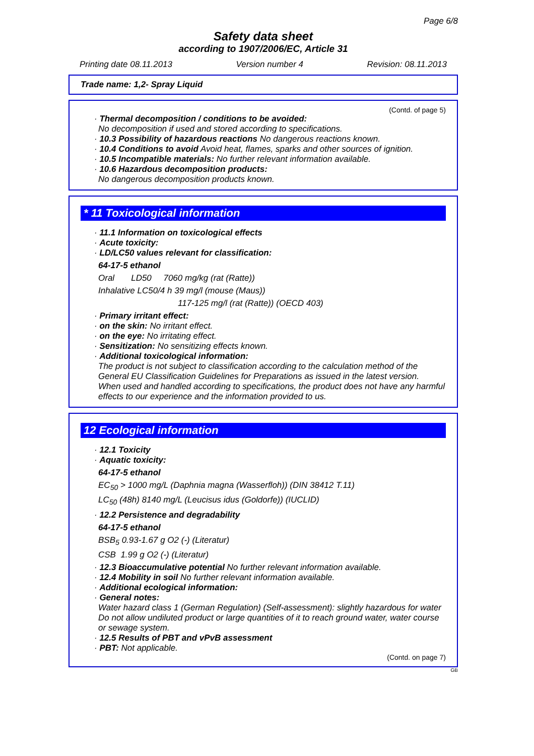Page 6/8
Safety data sheet
according to 1907/2006/EC, Article 31
Printing date 08.11.2013 Version number 4 Revision: 08.11.2013
Trade name: 1,2- Spray Liquid
(Contd. of page 5)
· Thermal decomposition / conditions to be avoided:
No decomposition if used and stored according to specifications.
· 10.3 Possibility of hazardous reactions No dangerous reactions known.
· 10.4 Conditions to avoid Avoid heat, flames, sparks and other sources of ignition.
· 10.5 Incompatible materials: No further relevant information available.
· 10.6 Hazardous decomposition products:
No dangerous decomposition products known.
* 11 Toxicological information
· 11.1 Information on toxicological effects
· Acute toxicity:
· LD/LC50 values relevant for classification:
64-17-5 ethanol
Oral LD50 7060 mg/kg (rat (Ratte))
Inhalative LC50/4 h 39 mg/l (mouse (Maus))
117-125 mg/l (rat (Ratte)) (OECD 403)
· Primary irritant effect:
· on the skin: No irritant effect.
· on the eye: No irritating effect.
· Sensitization: No sensitizing effects known.
· Additional toxicological information:
The product is not subject to classification according to the calculation method of the General EU Classification Guidelines for Preparations as issued in the latest version.
When used and handled according to specifications, the product does not have any harmful effects to our experience and the information provided to us.
12 Ecological information
· 12.1 Toxicity
· Aquatic toxicity:
64-17-5 ethanol
EC<sub>50</sub> > 1000 mg/L (Daphnia magna (Wasserfloh)) (DIN 38412 T.11)
LC<sub>50</sub> (48h) 8140 mg/L (Leucisus idus (Goldorfe)) (IUCLID)
· 12.2 Persistence and degradability
64-17-5 ethanol
BSB<sub>5</sub> 0.93-1.67 g O2 (-) (Literatur)
CSB 1.99 g O2 (-) (Literatur)
· 12.3 Bioaccumulative potential No further relevant information available.
· 12.4 Mobility in soil No further relevant information available.
· Additional ecological information:
· General notes:
Water hazard class 1 (German Regulation) (Self-assessment): slightly hazardous for water
Do not allow undiluted product or large quantities of it to reach ground water, water course or sewage system.
· 12.5 Results of PBT and vPvB assessment
· PBT: Not applicable.
(Contd. on page 7)
GB